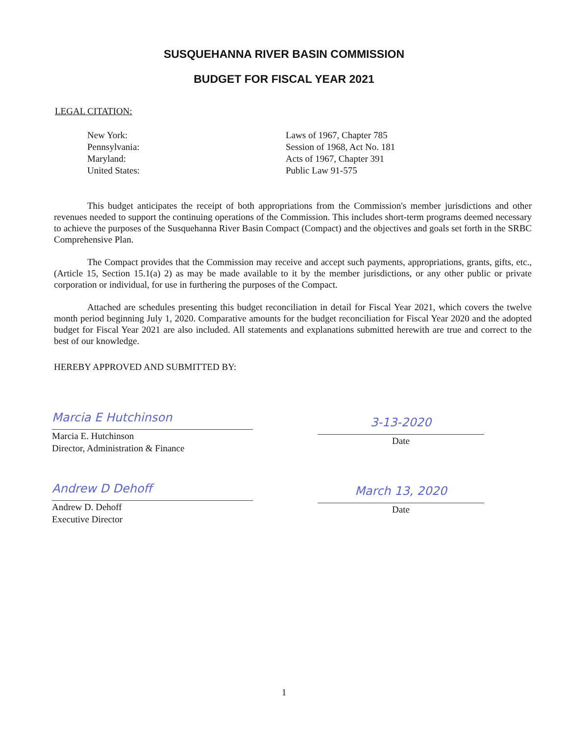SUSQUEHANNA RIVER BASIN COMMISSION
BUDGET FOR FISCAL YEAR 2021
LEGAL CITATION:
New York:
Laws of 1967, Chapter 785
Pennsylvania:
Session of 1968, Act No. 181
Maryland:
Acts of 1967, Chapter 391
United States:
Public Law 91-575
This budget anticipates the receipt of both appropriations from the Commission's member jurisdictions and other revenues needed to support the continuing operations of the Commission. This includes short-term programs deemed necessary to achieve the purposes of the Susquehanna River Basin Compact (Compact) and the objectives and goals set forth in the SRBC Comprehensive Plan.
The Compact provides that the Commission may receive and accept such payments, appropriations, grants, gifts, etc., (Article 15, Section 15.1(a) 2) as may be made available to it by the member jurisdictions, or any other public or private corporation or individual, for use in furthering the purposes of the Compact.
Attached are schedules presenting this budget reconciliation in detail for Fiscal Year 2021, which covers the twelve month period beginning July 1, 2020. Comparative amounts for the budget reconciliation for Fiscal Year 2020 and the adopted budget for Fiscal Year 2021 are also included. All statements and explanations submitted herewith are true and correct to the best of our knowledge.
HEREBY APPROVED AND SUBMITTED BY:
Marcia E Hutchinson
Marcia E. Hutchinson
Director, Administration & Finance
3-13-2020
Date
Andrew D Dehoff
Andrew D. Dehoff
Executive Director
March 13, 2020
Date
1